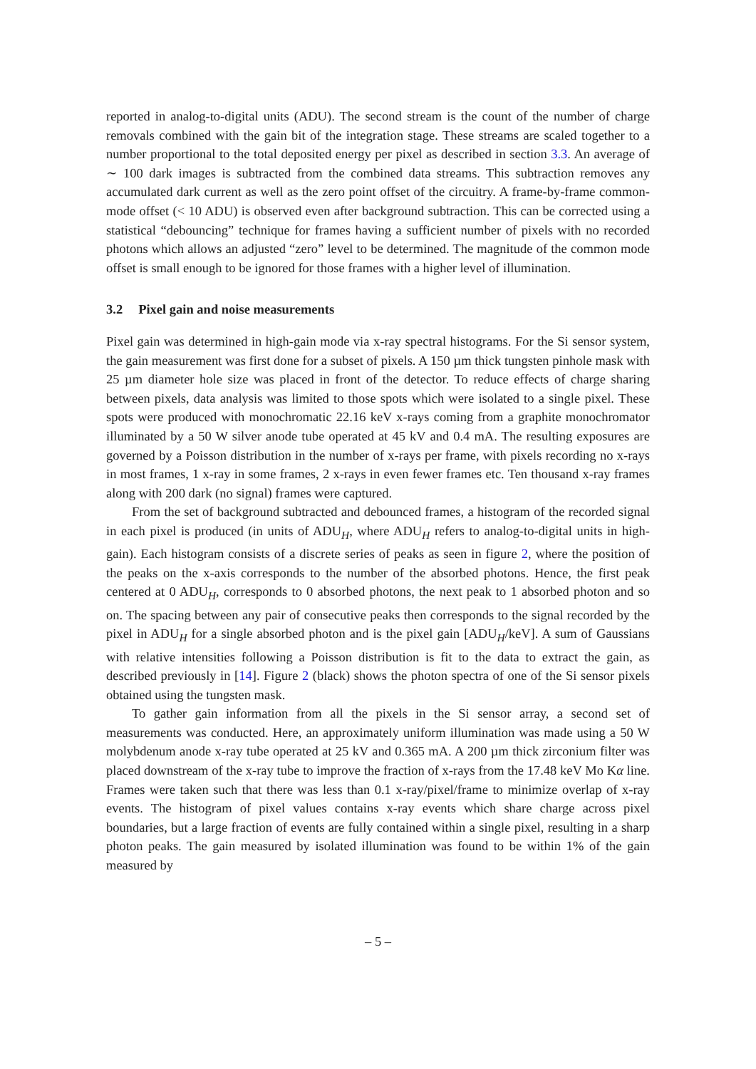reported in analog-to-digital units (ADU). The second stream is the count of the number of charge removals combined with the gain bit of the integration stage. These streams are scaled together to a number proportional to the total deposited energy per pixel as described in section 3.3. An average of ∼ 100 dark images is subtracted from the combined data streams. This subtraction removes any accumulated dark current as well as the zero point offset of the circuitry. A frame-by-frame common-mode offset (< 10 ADU) is observed even after background subtraction. This can be corrected using a statistical “debouncing” technique for frames having a sufficient number of pixels with no recorded photons which allows an adjusted “zero” level to be determined. The magnitude of the common mode offset is small enough to be ignored for those frames with a higher level of illumination.
3.2 Pixel gain and noise measurements
Pixel gain was determined in high-gain mode via x-ray spectral histograms. For the Si sensor system, the gain measurement was first done for a subset of pixels. A 150 µm thick tungsten pinhole mask with 25 µm diameter hole size was placed in front of the detector. To reduce effects of charge sharing between pixels, data analysis was limited to those spots which were isolated to a single pixel. These spots were produced with monochromatic 22.16 keV x-rays coming from a graphite monochromator illuminated by a 50 W silver anode tube operated at 45 kV and 0.4 mA. The resulting exposures are governed by a Poisson distribution in the number of x-rays per frame, with pixels recording no x-rays in most frames, 1 x-ray in some frames, 2 x-rays in even fewer frames etc. Ten thousand x-ray frames along with 200 dark (no signal) frames were captured.
From the set of background subtracted and debounced frames, a histogram of the recorded signal in each pixel is produced (in units of ADU<sub>H</sub>, where ADU<sub>H</sub> refers to analog-to-digital units in high-gain). Each histogram consists of a discrete series of peaks as seen in figure 2, where the position of the peaks on the x-axis corresponds to the number of the absorbed photons. Hence, the first peak centered at 0 ADU<sub>H</sub>, corresponds to 0 absorbed photons, the next peak to 1 absorbed photon and so on. The spacing between any pair of consecutive peaks then corresponds to the signal recorded by the pixel in ADU<sub>H</sub> for a single absorbed photon and is the pixel gain [ADU<sub>H</sub>/keV]. A sum of Gaussians with relative intensities following a Poisson distribution is fit to the data to extract the gain, as described previously in [14]. Figure 2 (black) shows the photon spectra of one of the Si sensor pixels obtained using the tungsten mask.
To gather gain information from all the pixels in the Si sensor array, a second set of measurements was conducted. Here, an approximately uniform illumination was made using a 50 W molybdenum anode x-ray tube operated at 25 kV and 0.365 mA. A 200 µm thick zirconium filter was placed downstream of the x-ray tube to improve the fraction of x-rays from the 17.48 keV Mo Kα line. Frames were taken such that there was less than 0.1 x-ray/pixel/frame to minimize overlap of x-ray events. The histogram of pixel values contains x-ray events which share charge across pixel boundaries, but a large fraction of events are fully contained within a single pixel, resulting in a sharp photon peaks. The gain measured by isolated illumination was found to be within 1% of the gain measured by
– 5 –